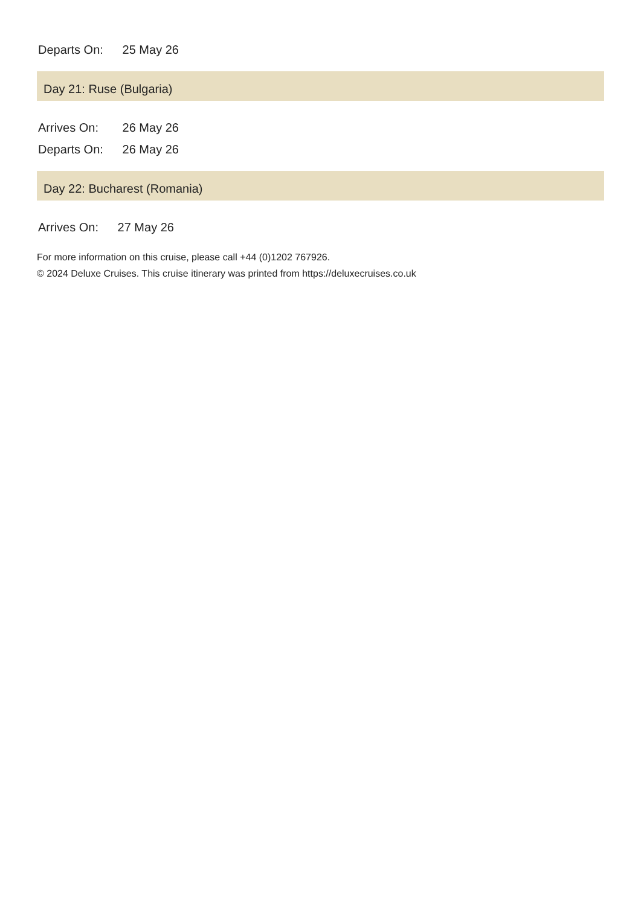Departs On: 25 May 26
Day 21: Ruse (Bulgaria)
Arrives On: 26 May 26
Departs On: 26 May 26
Day 22: Bucharest (Romania)
Arrives On: 27 May 26
For more information on this cruise, please call +44 (0)1202 767926.
© 2024 Deluxe Cruises. This cruise itinerary was printed from https://deluxecruises.co.uk